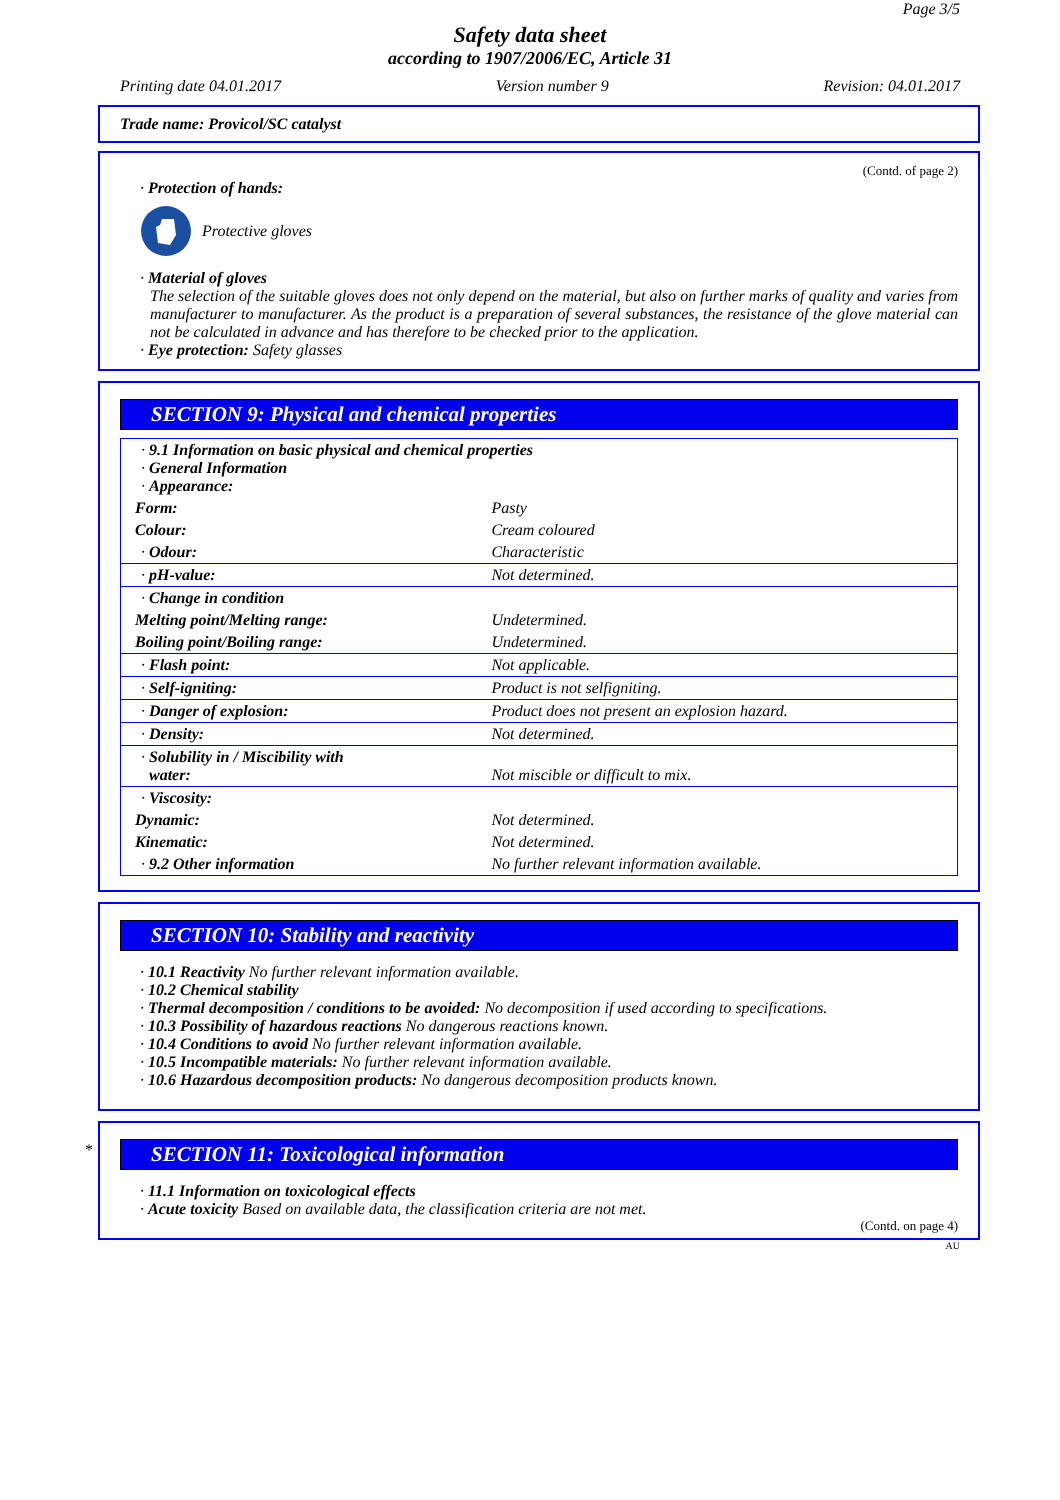Page 3/5
Safety data sheet
according to 1907/2006/EC, Article 31
Printing date 04.01.2017 Version number 9 Revision: 04.01.2017
Trade name: Provicol/SC catalyst
(Contd. of page 2)
· Protection of hands:
Protective gloves
· Material of gloves
The selection of the suitable gloves does not only depend on the material, but also on further marks of quality and varies from manufacturer to manufacturer. As the product is a preparation of several substances, the resistance of the glove material can not be calculated in advance and has therefore to be checked prior to the application.
· Eye protection: Safety glasses
SECTION 9: Physical and chemical properties
| · 9.1 Information on basic physical and chemical properties · General Information · Appearance: | |
| Form: | Pasty |
| Colour: | Cream coloured |
| · Odour: | Characteristic |
| · pH-value: | Not determined. |
| · Change in condition | |
| Melting point/Melting range: | Undetermined. |
| Boiling point/Boiling range: | Undetermined. |
| · Flash point: | Not applicable. |
| · Self-igniting: | Product is not selfigniting. |
| · Danger of explosion: | Product does not present an explosion hazard. |
| · Density: | Not determined. |
| · Solubility in / Miscibility with water: | Not miscible or difficult to mix. |
| · Viscosity: | |
| Dynamic: | Not determined. |
| Kinematic: | Not determined. |
| · 9.2 Other information | No further relevant information available. |
SECTION 10: Stability and reactivity
· 10.1 Reactivity No further relevant information available.
· 10.2 Chemical stability
· Thermal decomposition / conditions to be avoided: No decomposition if used according to specifications.
· 10.3 Possibility of hazardous reactions No dangerous reactions known.
· 10.4 Conditions to avoid No further relevant information available.
· 10.5 Incompatible materials: No further relevant information available.
· 10.6 Hazardous decomposition products: No dangerous decomposition products known.
*
SECTION 11: Toxicological information
· 11.1 Information on toxicological effects
· Acute toxicity Based on available data, the classification criteria are not met.
(Contd. on page 4)
AU